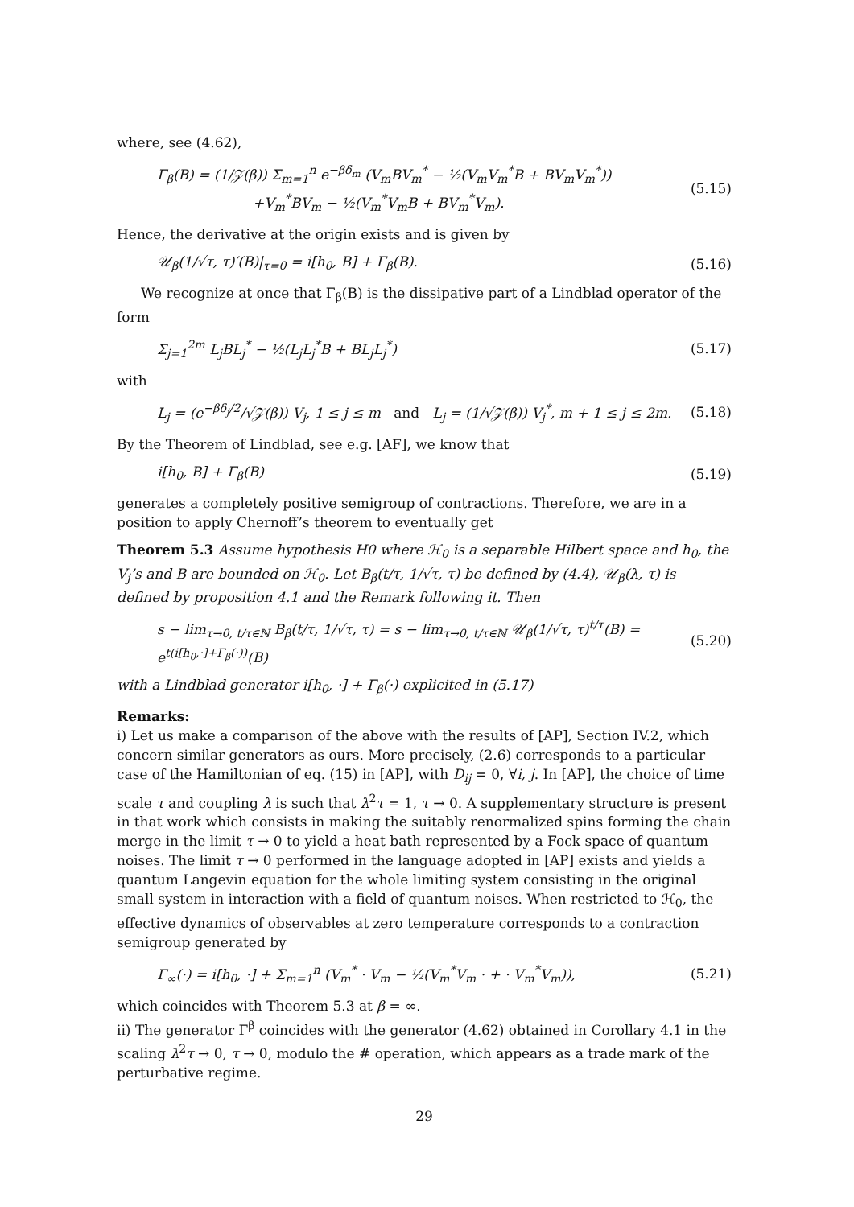where, see (4.62),
Γ<sub>β</sub>(B) = (1/𝒵(β)) Σ<sub>m=1</sub><sup>n</sup> e<sup>−βδ<sub>m</sub></sup> (V<sub>m</sub>BV<sub>m</sub><sup>*</sup> − ½(V<sub>m</sub>V<sub>m</sub><sup>*</sup>B + BV<sub>m</sub>V<sub>m</sub><sup>*</sup>))
+V<sub>m</sub><sup>*</sup>BV<sub>m</sub> − ½(V<sub>m</sub><sup>*</sup>V<sub>m</sub>B + BV<sub>m</sub><sup>*</sup>V<sub>m</sub>). (5.15)
Hence, the derivative at the origin exists and is given by
𝒰<sub>β</sub>(1/√τ, τ)′(B)|<sub>τ=0</sub> = i[h<sub>0</sub>, B] + Γ<sub>β</sub>(B). (5.16)
We recognize at once that Γ<sub>β</sub>(B) is the dissipative part of a Lindblad operator of the form
Σ<sub>j=1</sub><sup>2m</sup> L<sub>j</sub>BL<sub>j</sub><sup>*</sup> − ½(L<sub>j</sub>L<sub>j</sub><sup>*</sup>B + BL<sub>j</sub>L<sub>j</sub><sup>*</sup>) (5.17)
with
L<sub>j</sub> = (e<sup>−βδ<sub>j</sub>/2</sup>/√𝒵(β)) V<sub>j</sub>, 1 ≤ j ≤ m and L<sub>j</sub> = (1/√𝒵(β)) V<sub>j</sub><sup>*</sup>, m + 1 ≤ j ≤ 2m. (5.18)
By the Theorem of Lindblad, see e.g. [AF], we know that
i[h<sub>0</sub>, B] + Γ<sub>β</sub>(B) (5.19)
generates a completely positive semigroup of contractions. Therefore, we are in a position to apply Chernoff’s theorem to eventually get
Theorem 5.3 Assume hypothesis H0 where ℋ<sub>0</sub> is a separable Hilbert space and h<sub>0</sub>, the V<sub>j</sub>’s and B are bounded on ℋ<sub>0</sub>. Let B<sub>β</sub>(t/τ, 1/√τ, τ) be defined by (4.4), 𝒰<sub>β</sub>(λ, τ) is defined by proposition 4.1 and the Remark following it. Then
s − lim<sub>τ→0, t/τ∈ℕ</sub> B<sub>β</sub>(t/τ, 1/√τ, τ) = s − lim<sub>τ→0, t/τ∈ℕ</sub> 𝒰<sub>β</sub>(1/√τ, τ)<sup>t/τ</sup>(B) = e<sup>t(i[h<sub>0</sub>,·]+Γ<sub>β</sub>(·))</sup>(B) (5.20)
with a Lindblad generator i[h<sub>0</sub>, ·] + Γ<sub>β</sub>(·) explicited in (5.17)
Remarks:
i) Let us make a comparison of the above with the results of [AP], Section IV.2, which concern similar generators as ours. More precisely, (2.6) corresponds to a particular case of the Hamiltonian of eq. (15) in [AP], with D<sub>ij</sub> = 0, ∀i, j. In [AP], the choice of time scale τ and coupling λ is such that λ<sup>2</sup>τ = 1, τ → 0. A supplementary structure is present in that work which consists in making the suitably renormalized spins forming the chain merge in the limit τ → 0 to yield a heat bath represented by a Fock space of quantum noises. The limit τ → 0 performed in the language adopted in [AP] exists and yields a quantum Langevin equation for the whole limiting system consisting in the original small system in interaction with a field of quantum noises. When restricted to ℋ<sub>0</sub>, the effective dynamics of observables at zero temperature corresponds to a contraction semigroup generated by
Γ<sub>∞</sub>(·) = i[h<sub>0</sub>, ·] + Σ<sub>m=1</sub><sup>n</sup> (V<sub>m</sub><sup>*</sup> · V<sub>m</sub> − ½(V<sub>m</sub><sup>*</sup>V<sub>m</sub> · + · V<sub>m</sub><sup>*</sup>V<sub>m</sub>)), (5.21)
which coincides with Theorem 5.3 at β = ∞.
ii) The generator Γ<sup>β</sup> coincides with the generator (4.62) obtained in Corollary 4.1 in the scaling λ<sup>2</sup>τ → 0, τ → 0, modulo the # operation, which appears as a trade mark of the perturbative regime.
29